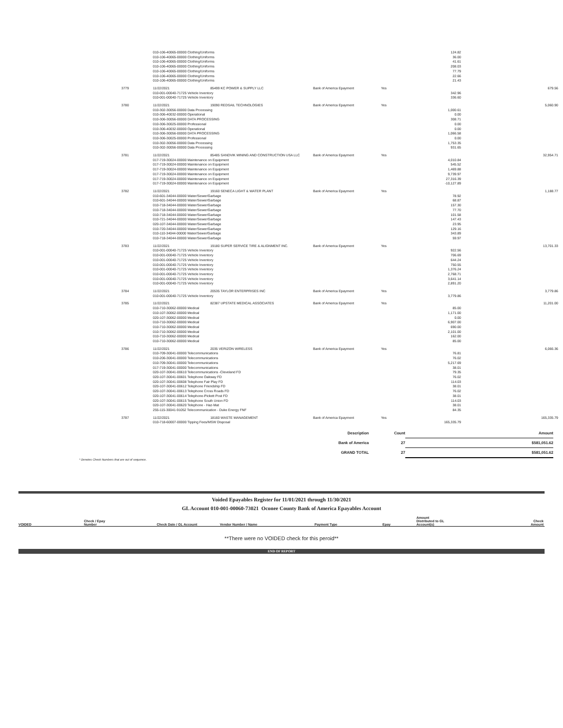| | 010-106-40065-00000 Clothing/Uniforms 010-106-40065-00000 Clothing/Uniforms 010-106-40065-00000 Clothing/Uniforms 010-106-40065-00000 Clothing/Uniforms 010-106-40065-00000 Clothing/Uniforms 010-106-40065-00000 Clothing/Uniforms 010-106-40065-00000 Clothing/Uniforms | | | 124.82 36.00 41.61 208.03 77.79 22.66 21.43 | |
| 3779 | 11/22/2021 85499 KC POWER & SUPPLY LLC 010-001-00040-71725 Vehicle Inventory 010-001-00040-71725 Vehicle Inventory | Bank of America Epayment | Yes | 342.96 336.60 | 679.56 |
| 3780 | 11/22/2021 19090 REDSAIL TECHNOLOGIES 010-302-30056-00000 Data Processing 010-306-40032-00000 Operational 010-306-30056-00000 DATA PROCESSING 010-306-30025-00000 Professional 010-306-40032-00000 Operational 010-306-30056-00000 DATA PROCESSING 010-306-30025-00000 Professional 010-302-30056-00000 Data Processing 010-302-30056-00000 Data Processing | Bank of America Epayment | Yes | 1,000.61 0.00 308.71 0.00 0.00 1,066.58 0.00 1,753.35 931.65 | 5,060.90 |
| 3781 | 11/22/2021 85485 SANDVIK MINING AND CONSTRUCTION USA LLC 017-719-30024-00000 Maintenance on Equipment 017-719-30024-00000 Maintenance on Equipment 017-719-30024-00000 Maintenance on Equipment 017-719-30024-00000 Maintenance on Equipment 017-719-30024-00000 Maintenance on Equipment 017-719-30024-00000 Maintenance on Equipment | Bank of America Epayment | Yes | 4,010.84 545.52 1,469.88 9,739.97 27,316.39 -10,127.89 | 32,954.71 |
| 3782 | 11/22/2021 19160 SENECA LIGHT & WATER PLANT 010-601-34044-00000 Water/Sewer/Garbage 010-601-34044-00000 Water/Sewer/Garbage 010-718-34044-00000 Water/Sewer/Garbage 010-718-34044-00000 Water/Sewer/Garbage 010-718-34044-00000 Water/Sewer/Garbage 010-721-34044-00000 Water/Sewer/Garbage 020-107-34044-00000 Water/Sewer/Garbage 010-720-34044-00000 Water/Sewer/Garbage 010-110-34044-00000 Water/Sewer/Garbage 010-718-34044-00000 Water/Sewer/Garbage | Bank of America Epayment | Yes | 78.92 68.87 157.30 77.70 101.58 147.43 23.95 129.16 343.89 59.97 | 1,188.77 |
| 3783 | 11/22/2021 19180 SUPER SERVICE TIRE & ALIGNMENT INC. 010-001-00040-71725 Vehicle Inventory 010-001-00040-71725 Vehicle Inventory 010-001-00040-71725 Vehicle Inventory 010-001-00040-71725 Vehicle Inventory 010-001-00040-71725 Vehicle Inventory 010-001-00040-71725 Vehicle Inventory 010-001-00040-71725 Vehicle Inventory 010-001-00040-71725 Vehicle Inventory | Bank of America Epayment | Yes | 922.56 706.69 644.24 750.55 1,376.24 2,768.71 3,641.14 2,891.20 | 13,701.33 |
| 3784 | 11/22/2021 20535 TAYLOR ENTERPRISES INC 010-001-00040-71725 Vehicle Inventory | Bank of America Epayment | Yes | 3,779.86 | 3,779.86 |
| 3785 | 11/22/2021 82387 UPSTATE MEDICAL ASSOCIATES 010-710-30062-00000 Medical 010-107-30062-00000 Medical 020-107-30062-00000 Medical 010-710-30062-00000 Medical 010-710-30062-00000 Medical 010-710-30062-00000 Medical 010-710-30062-00000 Medical 010-710-30062-00000 Medical | Bank of America Epayment | Yes | 85.00 1,171.00 0.00 6,907.00 690.00 2,101.00 162.00 85.00 | 11,201.00 |
| 3786 | 11/22/2021 2035 VERIZON WIRELESS 010-709-30041-00000 Telecommunications 010-206-30041-00000 Telecommunications 010-709-30041-00000 Telecommunications 017-719-30041-00000 Telecommunications 020-107-30041-00610 Telecommunications -Cleveland FD 020-107-30041-00601 Telephone Oakway FD 020-107-30041-00608 Telephone Fair Play FD 020-107-30041-00612 Telephone Friendship FD 020-107-30041-00613 Telephone Cross Roads FD 020-107-30041-00614 Telephone-Pickett Post FD 020-107-30041-00615 Telephone South Union FD 020-107-30041-00620 Telephone - Haz-Mat 255-115-30041-91052 Telecommunication - Duke Energy FNF | Bank of America Epayment | Yes | 76.81 76.02 5,217.69 38.01 79.35 76.02 114.03 38.01 76.02 38.01 114.03 38.01 84.35 | 6,066.36 |
| 3787 | 11/22/2021 18160 WASTE MANAGEMENT 010-718-60007-00000 Tipping Fees/MSW Disposal | Bank of America Epayment | Yes | 165,335.79 | 165,335.79 |
| Description | Count | Amount |
| Bank of America | 27 | $581,051.62 |
| GRAND TOTAL | 27 | $581,051.62 |
* Denotes Check Numbers that are out of sequence.
Voided Epayables Register for 11/01/2021 through 11/30/2021
GL Account 010-001-00060-73021 Oconee County Bank of America Epayables Account
VOIDED Check / Epay
Number Check Date / GL Account Vendor Number / Name Payment Type Epay Amount
Distributed to GL
Account(s) Check
Amount
**There were no VOIDED check for this peroid**
END OF REPORT